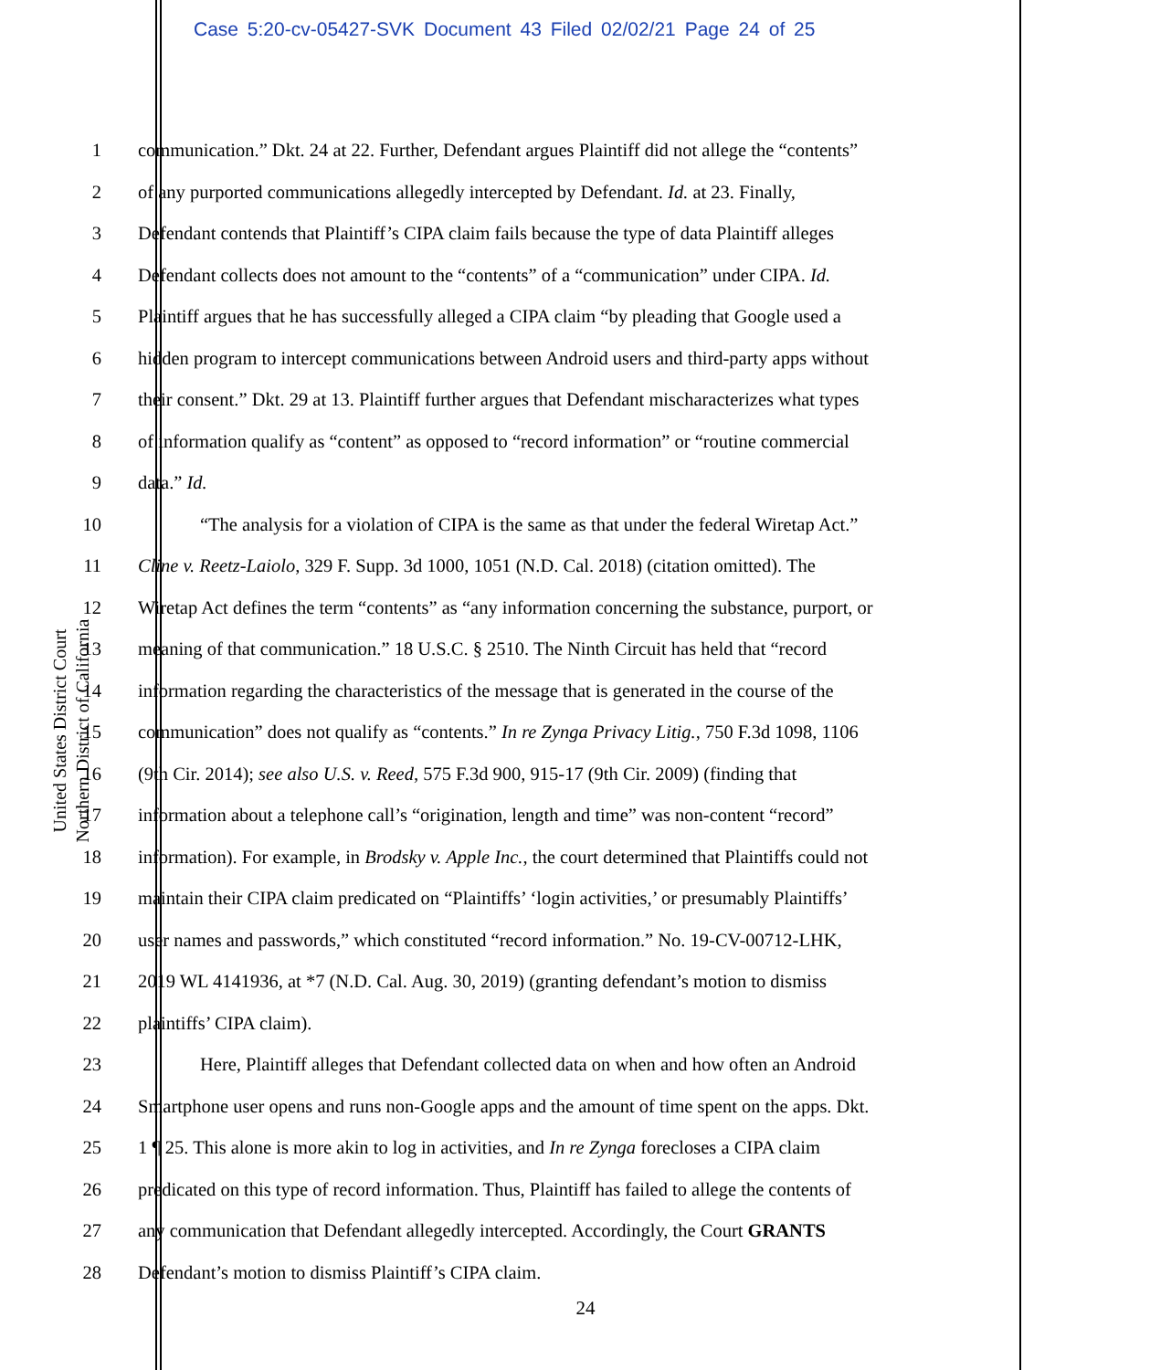Case 5:20-cv-05427-SVK Document 43 Filed 02/02/21 Page 24 of 25
United States District Court
Northern District of California
1 communication.” Dkt. 24 at 22. Further, Defendant argues Plaintiff did not allege the “contents”
2 of any purported communications allegedly intercepted by Defendant. Id. at 23. Finally,
3 Defendant contends that Plaintiff’s CIPA claim fails because the type of data Plaintiff alleges
4 Defendant collects does not amount to the “contents” of a “communication” under CIPA. Id.
5 Plaintiff argues that he has successfully alleged a CIPA claim “by pleading that Google used a
6 hidden program to intercept communications between Android users and third-party apps without
7 their consent.” Dkt. 29 at 13. Plaintiff further argues that Defendant mischaracterizes what types
8 of information qualify as “content” as opposed to “record information” or “routine commercial
9 data.” Id.
10 “The analysis for a violation of CIPA is the same as that under the federal Wiretap Act.”
11 Cline v. Reetz-Laiolo, 329 F. Supp. 3d 1000, 1051 (N.D. Cal. 2018) (citation omitted). The
12 Wiretap Act defines the term “contents” as “any information concerning the substance, purport, or
13 meaning of that communication.” 18 U.S.C. § 2510. The Ninth Circuit has held that “record
14 information regarding the characteristics of the message that is generated in the course of the
15 communication” does not qualify as “contents.” In re Zynga Privacy Litig., 750 F.3d 1098, 1106
16 (9th Cir. 2014); see also U.S. v. Reed, 575 F.3d 900, 915-17 (9th Cir. 2009) (finding that
17 information about a telephone call’s “origination, length and time” was non-content “record”
18 information). For example, in Brodsky v. Apple Inc., the court determined that Plaintiffs could not
19 maintain their CIPA claim predicated on “Plaintiffs’ ‘login activities,’ or presumably Plaintiffs’
20 user names and passwords,” which constituted “record information.” No. 19-CV-00712-LHK,
21 2019 WL 4141936, at *7 (N.D. Cal. Aug. 30, 2019) (granting defendant’s motion to dismiss
22 plaintiffs’ CIPA claim).
23 Here, Plaintiff alleges that Defendant collected data on when and how often an Android
24 Smartphone user opens and runs non-Google apps and the amount of time spent on the apps. Dkt.
25 1 ¶ 25. This alone is more akin to log in activities, and In re Zynga forecloses a CIPA claim
26 predicated on this type of record information. Thus, Plaintiff has failed to allege the contents of
27 any communication that Defendant allegedly intercepted. Accordingly, the Court GRANTS
28 Defendant’s motion to dismiss Plaintiff’s CIPA claim.
24